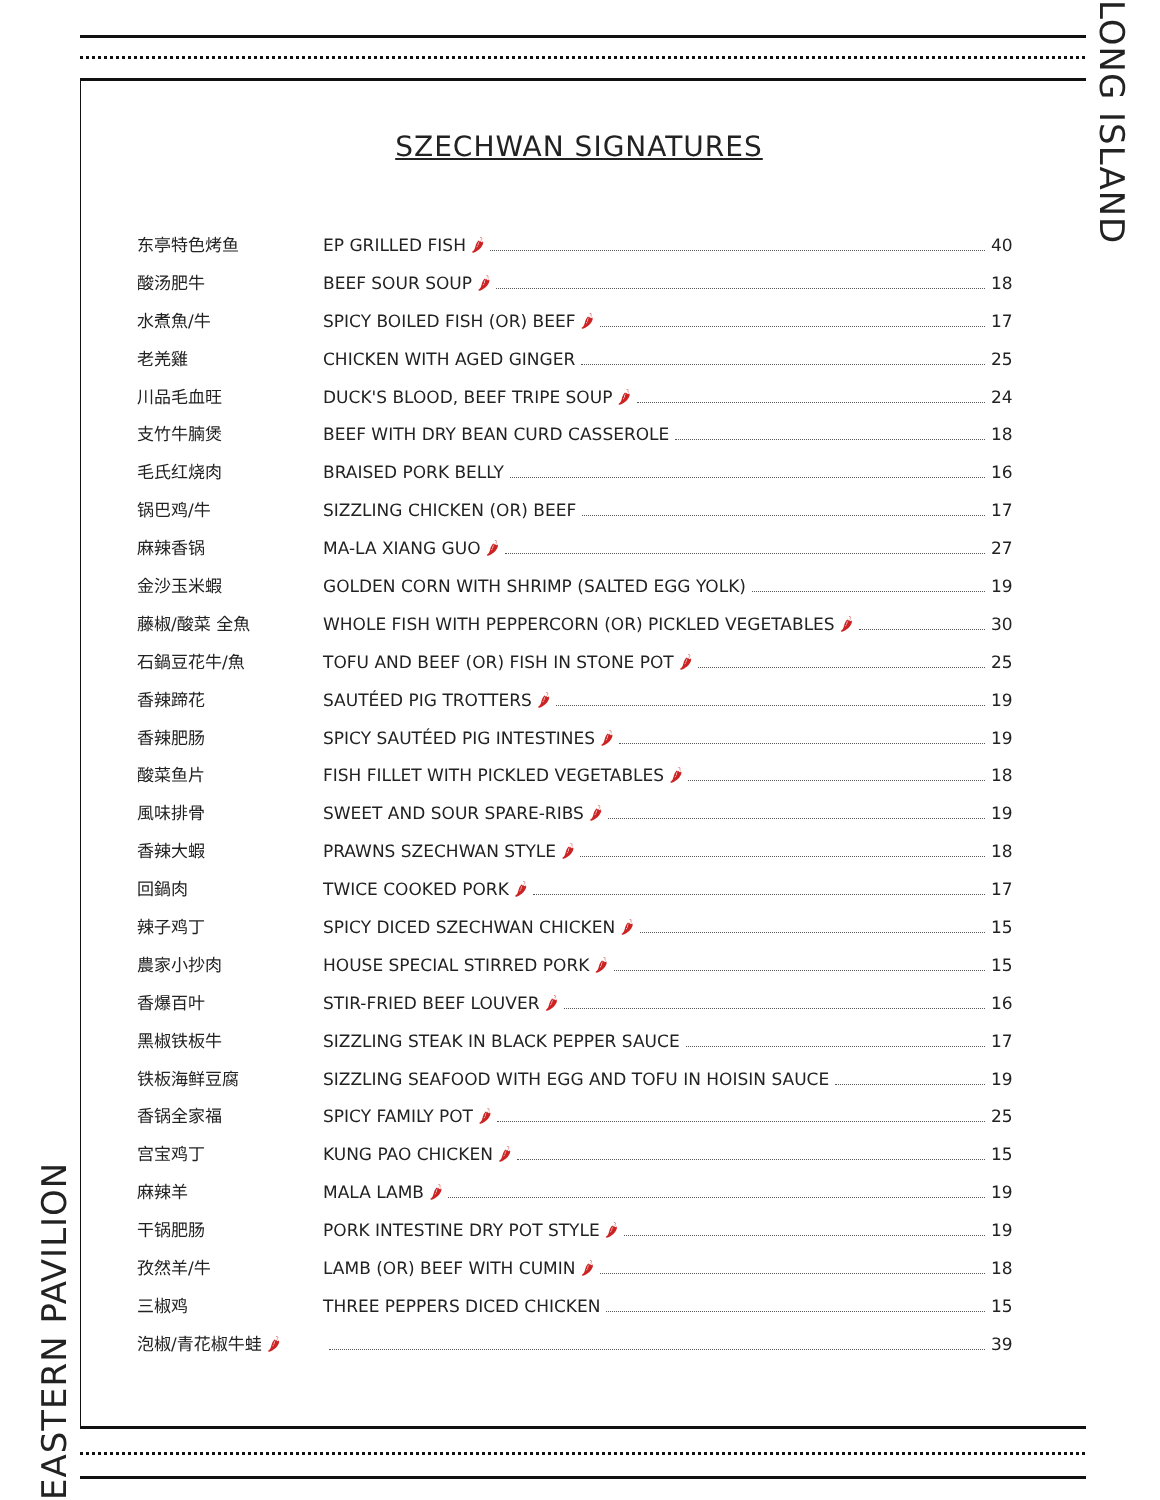EASTERN PAVILION
LONG ISLAND
SZECHWAN SIGNATURES
东亭特色烤鱼 EP GRILLED FISH 🌶 40
酸汤肥牛 BEEF SOUR SOUP 🌶 18
水煮魚/牛 SPICY BOILED FISH (OR) BEEF 🌶 17
老羌雞 CHICKEN WITH AGED GINGER 25
川品毛血旺 DUCK'S BLOOD, BEEF TRIPE SOUP 🌶 24
支竹牛腩煲 BEEF WITH DRY BEAN CURD CASSEROLE 18
毛氏红烧肉 BRAISED PORK BELLY 16
锅巴鸡/牛 SIZZLING CHICKEN (OR) BEEF 17
麻辣香锅 MA-LA XIANG GUO 🌶 27
金沙玉米蝦 GOLDEN CORN WITH SHRIMP (SALTED EGG YOLK) 19
藤椒/酸菜 全魚 WHOLE FISH WITH PEPPERCORN (OR) PICKLED VEGETABLES 🌶 30
石鍋豆花牛/魚 TOFU AND BEEF (OR) FISH IN STONE POT 🌶 25
香辣蹄花 SAUTÉED PIG TROTTERS 🌶 19
香辣肥肠 SPICY SAUTÉED PIG INTESTINES 🌶 19
酸菜鱼片 FISH FILLET WITH PICKLED VEGETABLES 🌶 18
風味排骨 SWEET AND SOUR SPARE-RIBS 🌶 19
香辣大蝦 PRAWNS SZECHWAN STYLE 🌶 18
回鍋肉 TWICE COOKED PORK 🌶 17
辣子鸡丁 SPICY DICED SZECHWAN CHICKEN 🌶 15
農家小抄肉 HOUSE SPECIAL STIRRED PORK 🌶 15
香爆百叶 STIR-FRIED BEEF LOUVER 🌶 16
黑椒铁板牛 SIZZLING STEAK IN BLACK PEPPER SAUCE 17
铁板海鲜豆腐 SIZZLING SEAFOOD WITH EGG AND TOFU IN HOISIN SAUCE 19
香锅全家福 SPICY FAMILY POT 🌶 25
宫宝鸡丁 KUNG PAO CHICKEN 🌶 15
麻辣羊 MALA LAMB 🌶 19
干锅肥肠 PORK INTESTINE DRY POT STYLE 🌶 19
孜然羊/牛 LAMB (OR) BEEF WITH CUMIN 🌶 18
三椒鸡 THREE PEPPERS DICED CHICKEN 15
泡椒/青花椒牛蛙 🌶 39